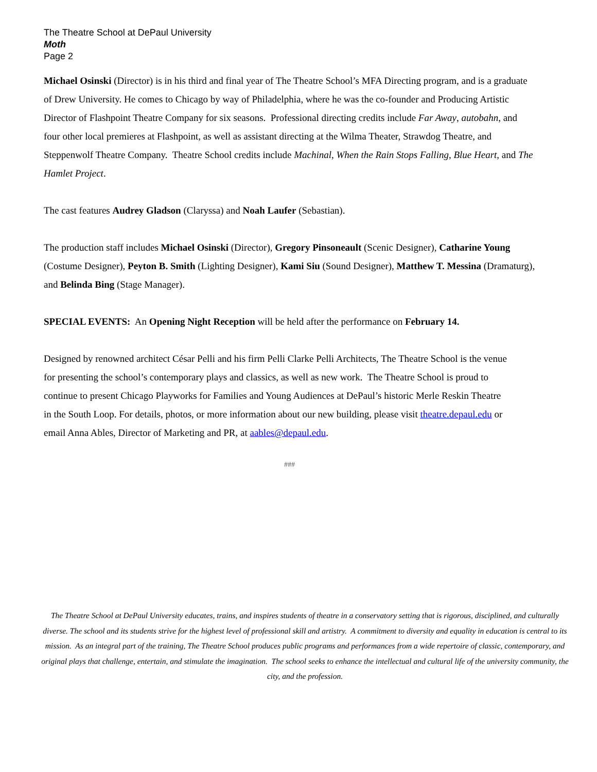The Theatre School at DePaul University
Moth
Page 2
Michael Osinski (Director) is in his third and final year of The Theatre School’s MFA Directing program, and is a graduate of Drew University. He comes to Chicago by way of Philadelphia, where he was the co-founder and Producing Artistic Director of Flashpoint Theatre Company for six seasons. Professional directing credits include Far Away, autobahn, and four other local premieres at Flashpoint, as well as assistant directing at the Wilma Theater, Strawdog Theatre, and Steppenwolf Theatre Company. Theatre School credits include Machinal, When the Rain Stops Falling, Blue Heart, and The Hamlet Project.
The cast features Audrey Gladson (Claryssa) and Noah Laufer (Sebastian).
The production staff includes Michael Osinski (Director), Gregory Pinsoneault (Scenic Designer), Catharine Young (Costume Designer), Peyton B. Smith (Lighting Designer), Kami Siu (Sound Designer), Matthew T. Messina (Dramaturg), and Belinda Bing (Stage Manager).
SPECIAL EVENTS: An Opening Night Reception will be held after the performance on February 14.
Designed by renowned architect César Pelli and his firm Pelli Clarke Pelli Architects, The Theatre School is the venue for presenting the school’s contemporary plays and classics, as well as new work. The Theatre School is proud to continue to present Chicago Playworks for Families and Young Audiences at DePaul’s historic Merle Reskin Theatre in the South Loop. For details, photos, or more information about our new building, please visit theatre.depaul.edu or email Anna Ables, Director of Marketing and PR, at aables@depaul.edu.
###
The Theatre School at DePaul University educates, trains, and inspires students of theatre in a conservatory setting that is rigorous, disciplined, and culturally diverse. The school and its students strive for the highest level of professional skill and artistry. A commitment to diversity and equality in education is central to its mission. As an integral part of the training, The Theatre School produces public programs and performances from a wide repertoire of classic, contemporary, and original plays that challenge, entertain, and stimulate the imagination. The school seeks to enhance the intellectual and cultural life of the university community, the city, and the profession.